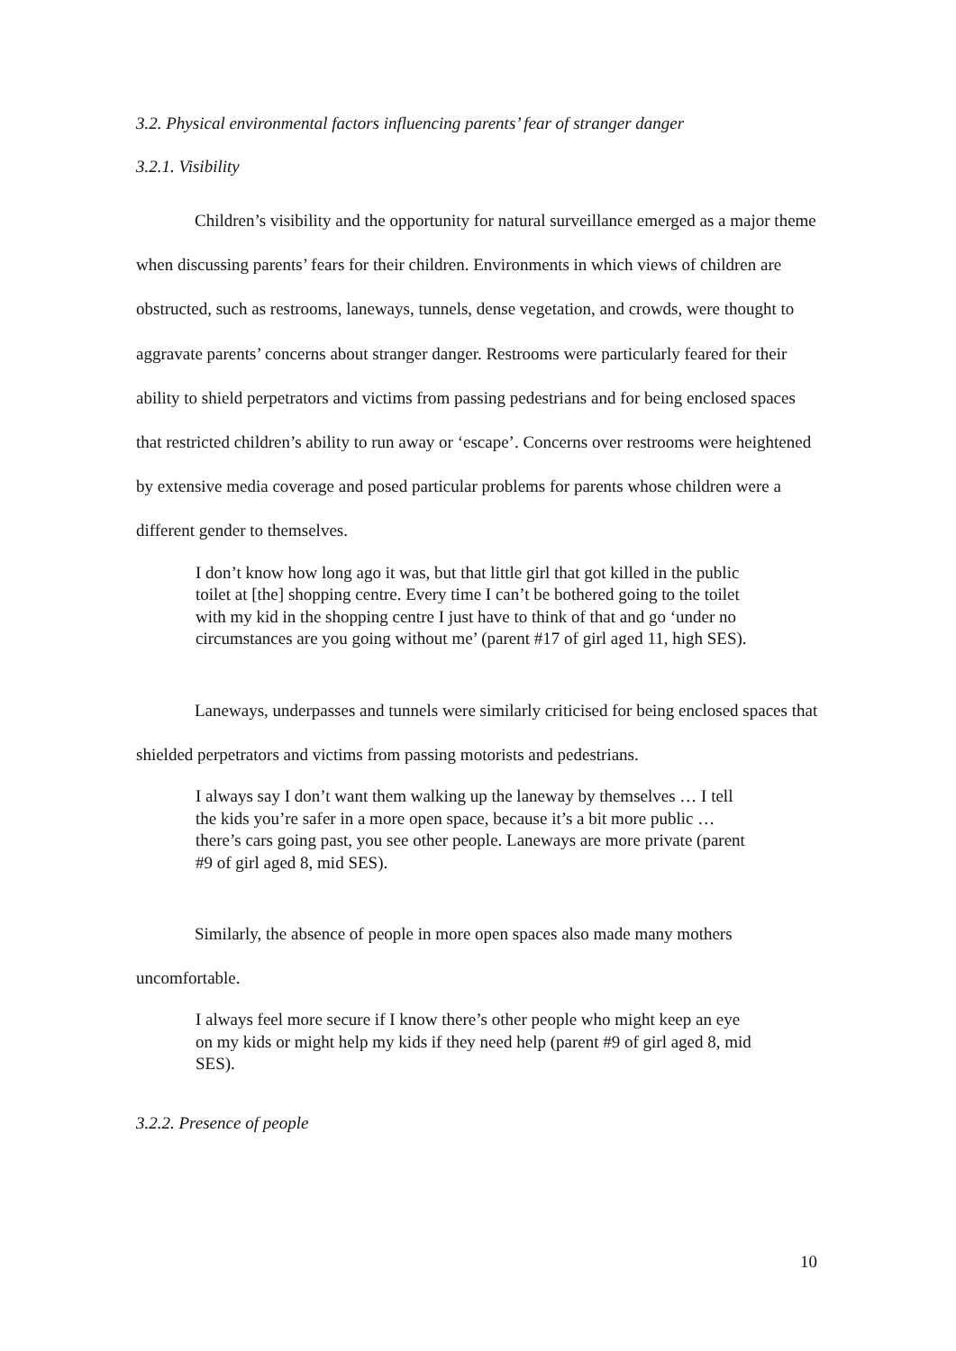3.2. Physical environmental factors influencing parents’ fear of stranger danger
3.2.1. Visibility
Children’s visibility and the opportunity for natural surveillance emerged as a major theme when discussing parents’ fears for their children. Environments in which views of children are obstructed, such as restrooms, laneways, tunnels, dense vegetation, and crowds, were thought to aggravate parents’ concerns about stranger danger. Restrooms were particularly feared for their ability to shield perpetrators and victims from passing pedestrians and for being enclosed spaces that restricted children’s ability to run away or ‘escape’. Concerns over restrooms were heightened by extensive media coverage and posed particular problems for parents whose children were a different gender to themselves.
I don’t know how long ago it was, but that little girl that got killed in the public toilet at [the] shopping centre. Every time I can’t be bothered going to the toilet with my kid in the shopping centre I just have to think of that and go ‘under no circumstances are you going without me’ (parent #17 of girl aged 11, high SES).
Laneways, underpasses and tunnels were similarly criticised for being enclosed spaces that shielded perpetrators and victims from passing motorists and pedestrians.
I always say I don’t want them walking up the laneway by themselves … I tell the kids you’re safer in a more open space, because it’s a bit more public … there’s cars going past, you see other people. Laneways are more private (parent #9 of girl aged 8, mid SES).
Similarly, the absence of people in more open spaces also made many mothers uncomfortable.
I always feel more secure if I know there’s other people who might keep an eye on my kids or might help my kids if they need help (parent #9 of girl aged 8, mid SES).
3.2.2. Presence of people
10